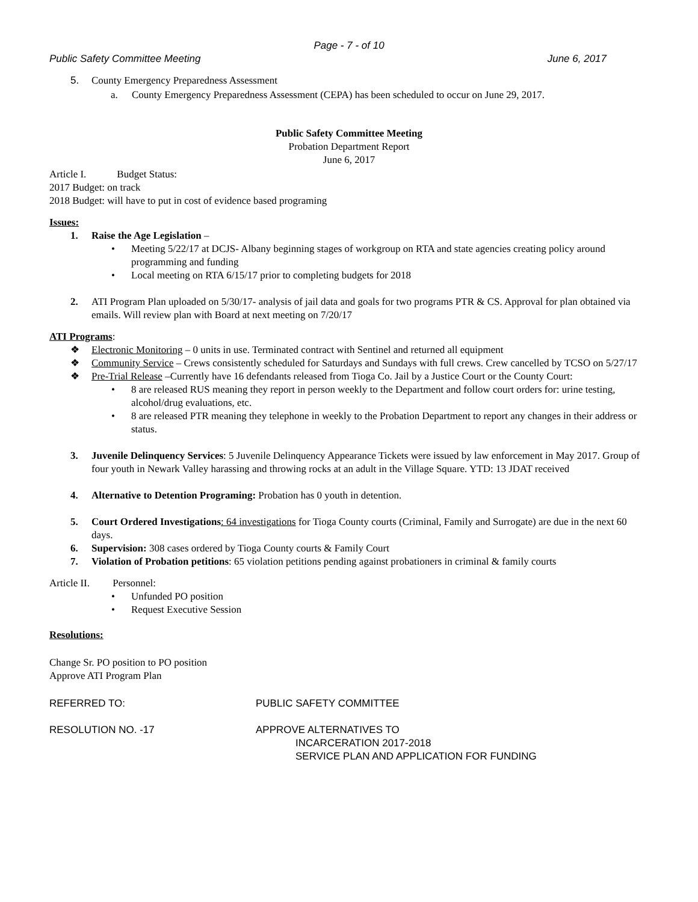Page - 7 - of 10
Public Safety Committee Meeting June 6, 2017
5. County Emergency Preparedness Assessment
a. County Emergency Preparedness Assessment (CEPA) has been scheduled to occur on June 29, 2017.
Public Safety Committee Meeting
Probation Department Report
June 6, 2017
Article I. Budget Status:
2017 Budget: on track
2018 Budget: will have to put in cost of evidence based programing
Issues:
1. Raise the Age Legislation –
• Meeting 5/22/17 at DCJS- Albany beginning stages of workgroup on RTA and state agencies creating policy around programming and funding
• Local meeting on RTA 6/15/17 prior to completing budgets for 2018
2. ATI Program Plan uploaded on 5/30/17- analysis of jail data and goals for two programs PTR & CS. Approval for plan obtained via emails. Will review plan with Board at next meeting on 7/20/17
ATI Programs:
❖ Electronic Monitoring – 0 units in use. Terminated contract with Sentinel and returned all equipment
❖ Community Service – Crews consistently scheduled for Saturdays and Sundays with full crews. Crew cancelled by TCSO on 5/27/17
❖ Pre-Trial Release –Currently have 16 defendants released from Tioga Co. Jail by a Justice Court or the County Court:
• 8 are released RUS meaning they report in person weekly to the Department and follow court orders for: urine testing, alcohol/drug evaluations, etc.
• 8 are released PTR meaning they telephone in weekly to the Probation Department to report any changes in their address or status.
3. Juvenile Delinquency Services: 5 Juvenile Delinquency Appearance Tickets were issued by law enforcement in May 2017. Group of four youth in Newark Valley harassing and throwing rocks at an adult in the Village Square. YTD: 13 JDAT received
4. Alternative to Detention Programing: Probation has 0 youth in detention.
5. Court Ordered Investigations: 64 investigations for Tioga County courts (Criminal, Family and Surrogate) are due in the next 60 days.
6. Supervision: 308 cases ordered by Tioga County courts & Family Court
7. Violation of Probation petitions: 65 violation petitions pending against probationers in criminal & family courts
Article II. Personnel:
• Unfunded PO position
• Request Executive Session
Resolutions:
Change Sr. PO position to PO position
Approve ATI Program Plan
REFERRED TO: PUBLIC SAFETY COMMITTEE
RESOLUTION NO. -17 APPROVE ALTERNATIVES TO
INCARCERATION 2017-2018
SERVICE PLAN AND APPLICATION FOR FUNDING